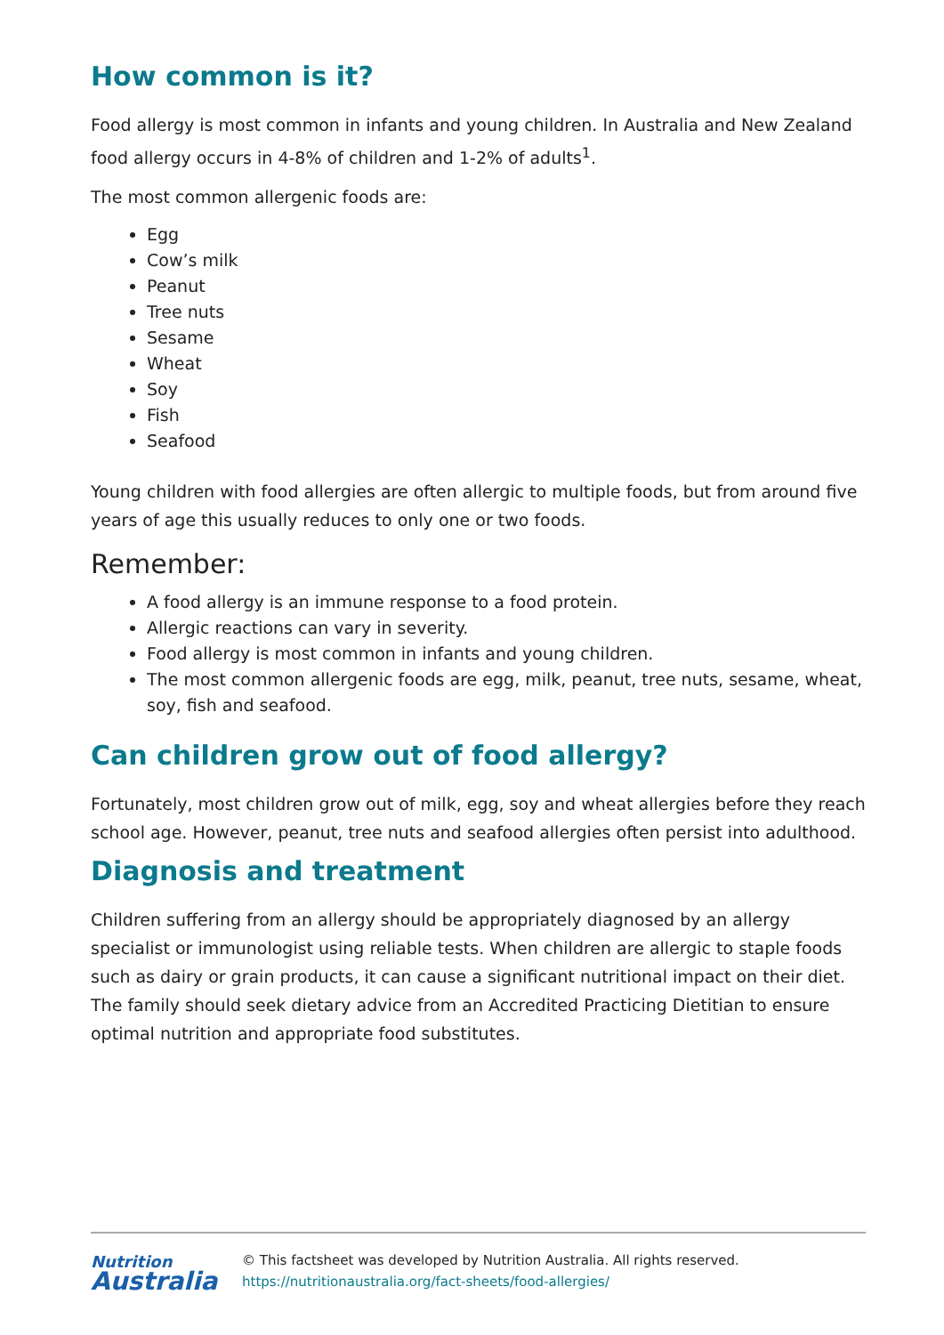How common is it?
Food allergy is most common in infants and young children. In Australia and New Zealand food allergy occurs in 4-8% of children and 1-2% of adults<sup>1</sup>.
The most common allergenic foods are:
Egg
Cow’s milk
Peanut
Tree nuts
Sesame
Wheat
Soy
Fish
Seafood
Young children with food allergies are often allergic to multiple foods, but from around five years of age this usually reduces to only one or two foods.
Remember:
A food allergy is an immune response to a food protein.
Allergic reactions can vary in severity.
Food allergy is most common in infants and young children.
The most common allergenic foods are egg, milk, peanut, tree nuts, sesame, wheat, soy, fish and seafood.
Can children grow out of food allergy?
Fortunately, most children grow out of milk, egg, soy and wheat allergies before they reach school age. However, peanut, tree nuts and seafood allergies often persist into adulthood.
Diagnosis and treatment
Children suffering from an allergy should be appropriately diagnosed by an allergy specialist or immunologist using reliable tests. When children are allergic to staple foods such as dairy or grain products, it can cause a significant nutritional impact on their diet. The family should seek dietary advice from an Accredited Practicing Dietitian to ensure optimal nutrition and appropriate food substitutes.
Nutrition
Australia
© This factsheet was developed by Nutrition Australia. All rights reserved.
https://nutritionaustralia.org/fact-sheets/food-allergies/